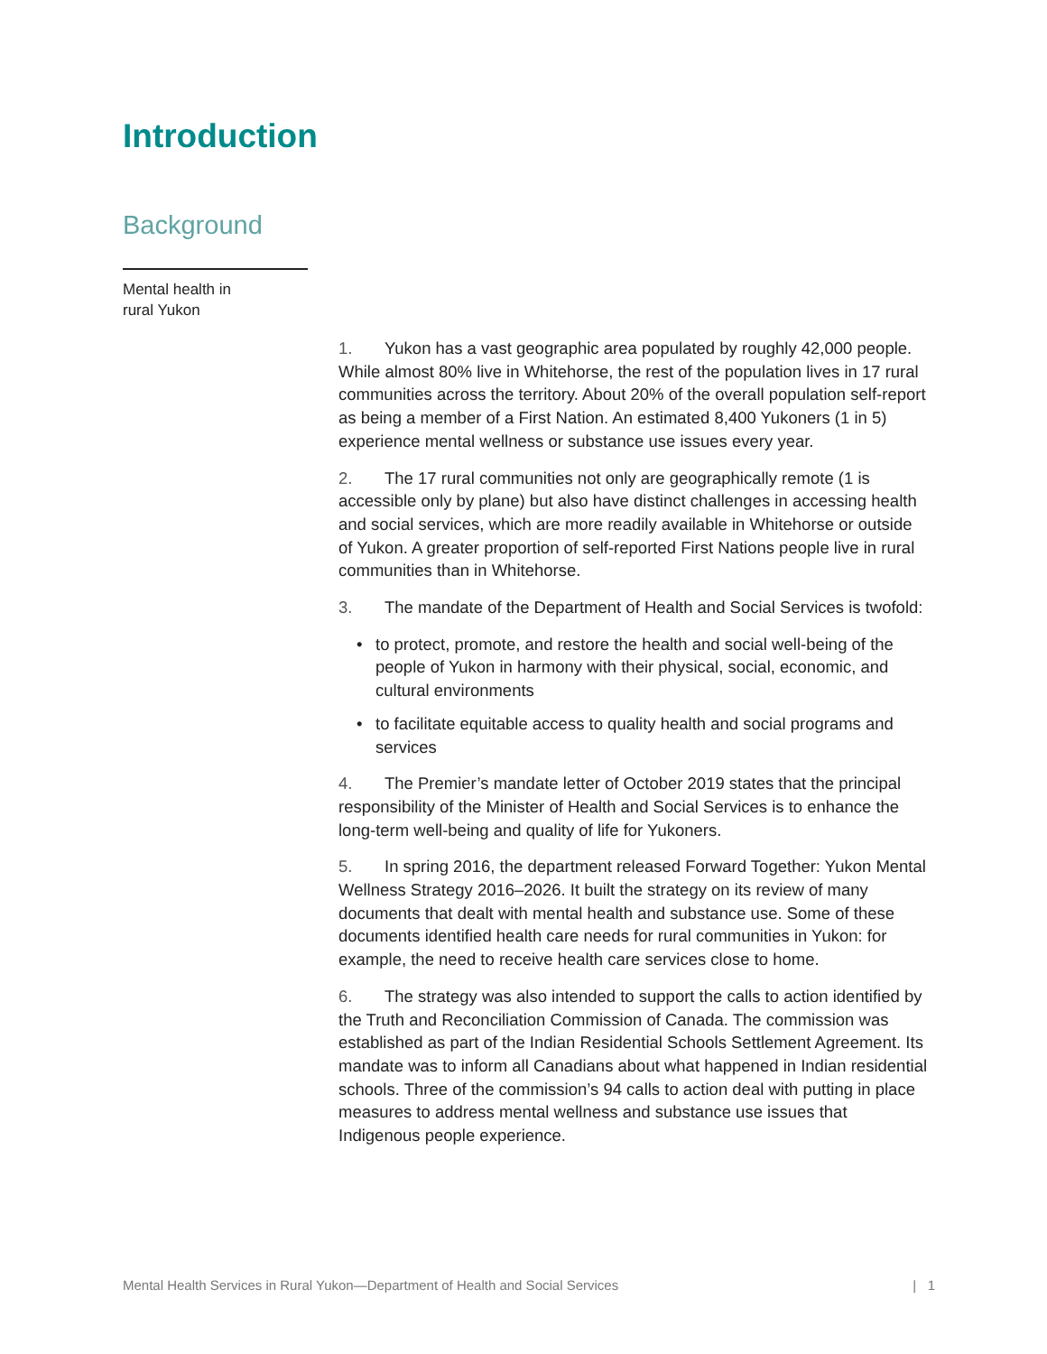Introduction
Background
Mental health in
rural Yukon
1. Yukon has a vast geographic area populated by roughly 42,000 people. While almost 80% live in Whitehorse, the rest of the population lives in 17 rural communities across the territory. About 20% of the overall population self-report as being a member of a First Nation. An estimated 8,400 Yukoners (1 in 5) experience mental wellness or substance use issues every year.
2. The 17 rural communities not only are geographically remote (1 is accessible only by plane) but also have distinct challenges in accessing health and social services, which are more readily available in Whitehorse or outside of Yukon. A greater proportion of self-reported First Nations people live in rural communities than in Whitehorse.
3. The mandate of the Department of Health and Social Services is twofold:
• to protect, promote, and restore the health and social well-being of the people of Yukon in harmony with their physical, social, economic, and cultural environments
• to facilitate equitable access to quality health and social programs and services
4. The Premier’s mandate letter of October 2019 states that the principal responsibility of the Minister of Health and Social Services is to enhance the long-term well-being and quality of life for Yukoners.
5. In spring 2016, the department released Forward Together: Yukon Mental Wellness Strategy 2016–2026. It built the strategy on its review of many documents that dealt with mental health and substance use. Some of these documents identified health care needs for rural communities in Yukon: for example, the need to receive health care services close to home.
6. The strategy was also intended to support the calls to action identified by the Truth and Reconciliation Commission of Canada. The commission was established as part of the Indian Residential Schools Settlement Agreement. Its mandate was to inform all Canadians about what happened in Indian residential schools. Three of the commission’s 94 calls to action deal with putting in place measures to address mental wellness and substance use issues that Indigenous people experience.
Mental Health Services in Rural Yukon—Department of Health and Social Services | 1